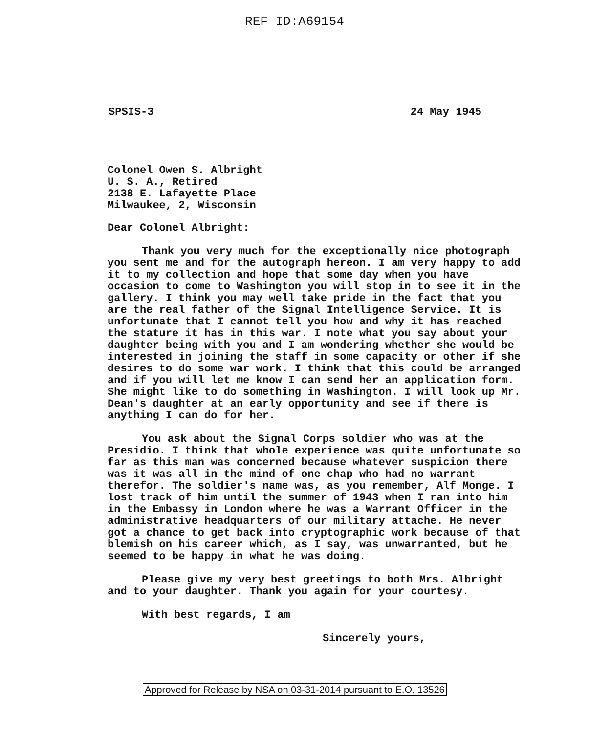REF ID:A69154
SPSIS-3 24 May 1945
Colonel Owen S. Albright
U. S. A., Retired
2138 E. Lafayette Place
Milwaukee, 2, Wisconsin
Dear Colonel Albright:
Thank you very much for the exceptionally nice photograph you sent me and for the autograph hereon. I am very happy to add it to my collection and hope that some day when you have occasion to come to Washington you will stop in to see it in the gallery. I think you may well take pride in the fact that you are the real father of the Signal Intelligence Service. It is unfortunate that I cannot tell you how and why it has reached the stature it has in this war. I note what you say about your daughter being with you and I am wondering whether she would be interested in joining the staff in some capacity or other if she desires to do some war work. I think that this could be arranged and if you will let me know I can send her an application form. She might like to do something in Washington. I will look up Mr. Dean's daughter at an early opportunity and see if there is anything I can do for her.
You ask about the Signal Corps soldier who was at the Presidio. I think that whole experience was quite unfortunate so far as this man was concerned because whatever suspicion there was it was all in the mind of one chap who had no warrant therefor. The soldier's name was, as you remember, Alf Monge. I lost track of him until the summer of 1943 when I ran into him in the Embassy in London where he was a Warrant Officer in the administrative headquarters of our military attache. He never got a chance to get back into cryptographic work because of that blemish on his career which, as I say, was unwarranted, but he seemed to be happy in what he was doing.
Please give my very best greetings to both Mrs. Albright and to your daughter. Thank you again for your courtesy.
With best regards, I am
Sincerely yours,
Approved for Release by NSA on 03-31-2014 pursuant to E.O. 13526